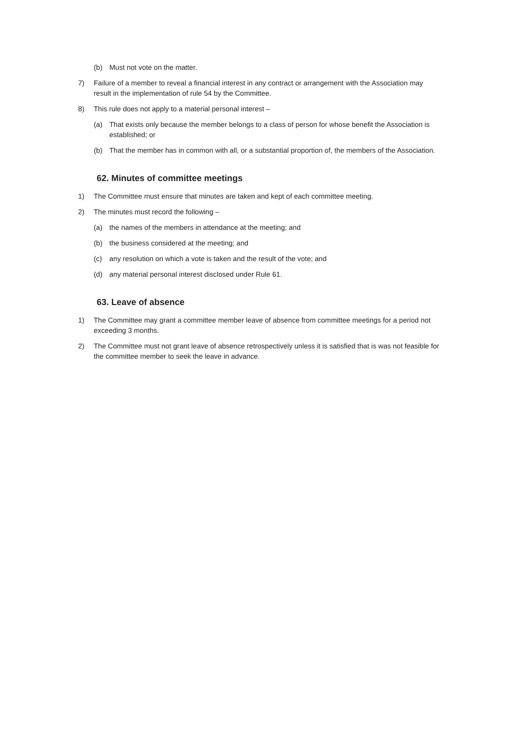(b) Must not vote on the matter.
7) Failure of a member to reveal a financial interest in any contract or arrangement with the Association may result in the implementation of rule 54 by the Committee.
8) This rule does not apply to a material personal interest –
(a) That exists only because the member belongs to a class of person for whose benefit the Association is established; or
(b) That the member has in common with all, or a substantial proportion of, the members of the Association.
62. Minutes of committee meetings
1) The Committee must ensure that minutes are taken and kept of each committee meeting.
2) The minutes must record the following –
(a) the names of the members in attendance at the meeting; and
(b) the business considered at the meeting; and
(c) any resolution on which a vote is taken and the result of the vote; and
(d) any material personal interest disclosed under Rule 61.
63. Leave of absence
1) The Committee may grant a committee member leave of absence from committee meetings for a period not exceeding 3 months.
2) The Committee must not grant leave of absence retrospectively unless it is satisfied that is was not feasible for the committee member to seek the leave in advance.